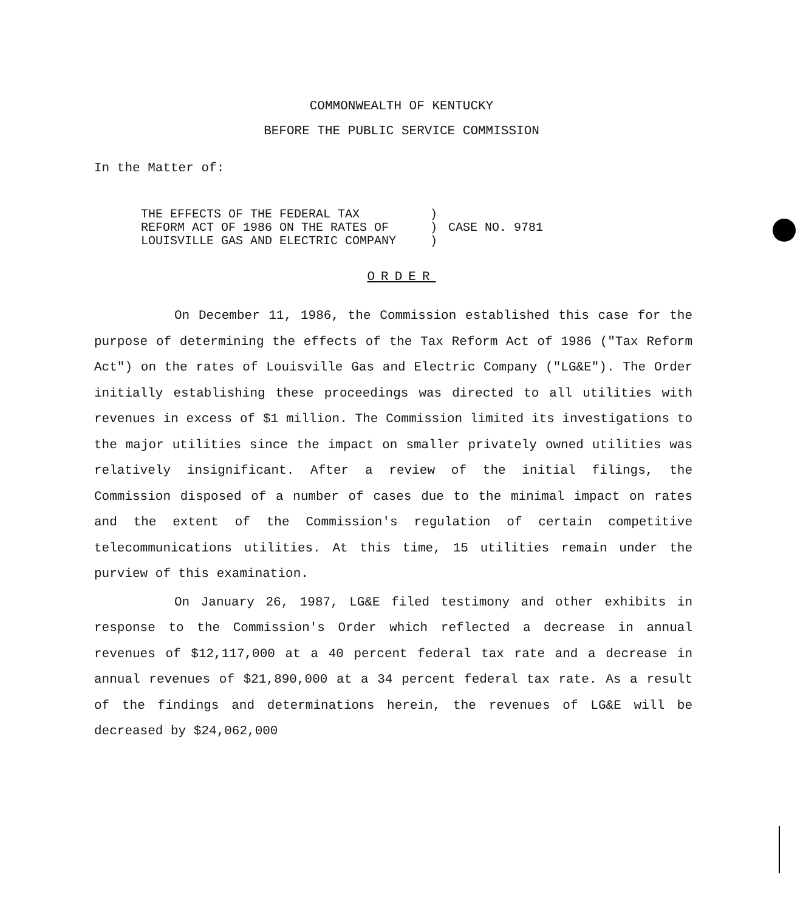COMMONWEALTH OF KENTUCKY
BEFORE THE PUBLIC SERVICE COMMISSION
In the Matter of:
| THE EFFECTS OF THE FEDERAL TAX | ) | |
| REFORM ACT OF 1986 ON THE RATES OF | ) | CASE NO. 9781 |
| LOUISVILLE GAS AND ELECTRIC COMPANY | ) | |
ORDER
On December 11, 1986, the Commission established this case for the purpose of determining the effects of the Tax Reform Act of 1986 ("Tax Reform Act") on the rates of Louisville Gas and Electric Company ("LG&E"). The Order initially establishing these proceedings was directed to all utilities with revenues in excess of $1 million. The Commission limited its investigations to the major utilities since the impact on smaller privately owned utilities was relatively insignificant. After a review of the initial filings, the Commission disposed of a number of cases due to the minimal impact on rates and the extent of the Commission's regulation of certain competitive telecommunications utilities. At this time, 15 utilities remain under the purview of this examination.
On January 26, 1987, LG&E filed testimony and other exhibits in response to the Commission's Order which reflected a decrease in annual revenues of $12,117,000 at a 40 percent federal tax rate and a decrease in annual revenues of $21,890,000 at a 34 percent federal tax rate. As a result of the findings and determinations herein, the revenues of LG&E will be decreased by $24,062,000